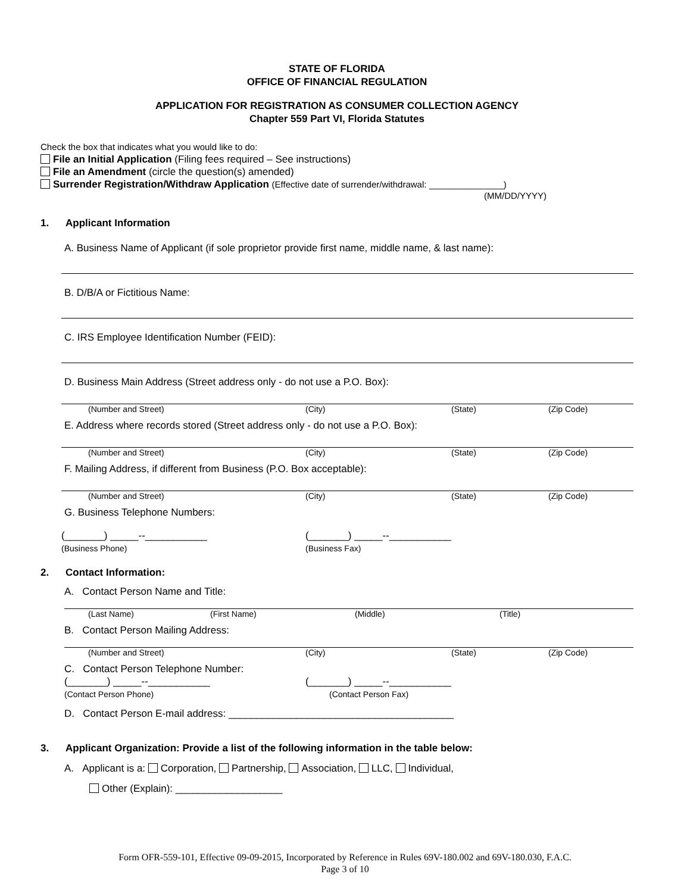STATE OF FLORIDA
OFFICE OF FINANCIAL REGULATION
APPLICATION FOR REGISTRATION AS CONSUMER COLLECTION AGENCY
Chapter 559 Part VI, Florida Statutes
Check the box that indicates what you would like to do:
File an Initial Application (Filing fees required – See instructions)
File an Amendment (circle the question(s) amended)
Surrender Registration/Withdraw Application (Effective date of surrender/withdrawal: _______________)
(MM/DD/YYYY)
1. Applicant Information
A. Business Name of Applicant (if sole proprietor provide first name, middle name, & last name):
B. D/B/A or Fictitious Name:
C. IRS Employee Identification Number (FEID):
D. Business Main Address (Street address only - do not use a P.O. Box):
(Number and Street) (City) (State) (Zip Code)
E. Address where records stored (Street address only - do not use a P.O. Box):
(Number and Street) (City) (State) (Zip Code)
F. Mailing Address, if different from Business (P.O. Box acceptable):
(Number and Street) (City) (State) (Zip Code)
G. Business Telephone Numbers:
(_______) _____--___________
(Business Phone)
(_______) _____--___________
(Business Fax)
2. Contact Information:
A. Contact Person Name and Title:
(Last Name) (First Name) (Middle) (Title)
B. Contact Person Mailing Address:
(Number and Street) (City) (State) (Zip Code)
C. Contact Person Telephone Number:
(_______) _____--___________
(Contact Person Phone)
(_______) _____--___________
(Contact Person Fax)
D. Contact Person E-mail address: ________________________________________
3. Applicant Organization: Provide a list of the following information in the table below:
A. Applicant is a: Corporation, Partnership, Association, LLC, Individual,
Other (Explain): ___________________
Form OFR-559-101, Effective 09-09-2015, Incorporated by Reference in Rules 69V-180.002 and 69V-180.030, F.A.C.
Page 3 of 10